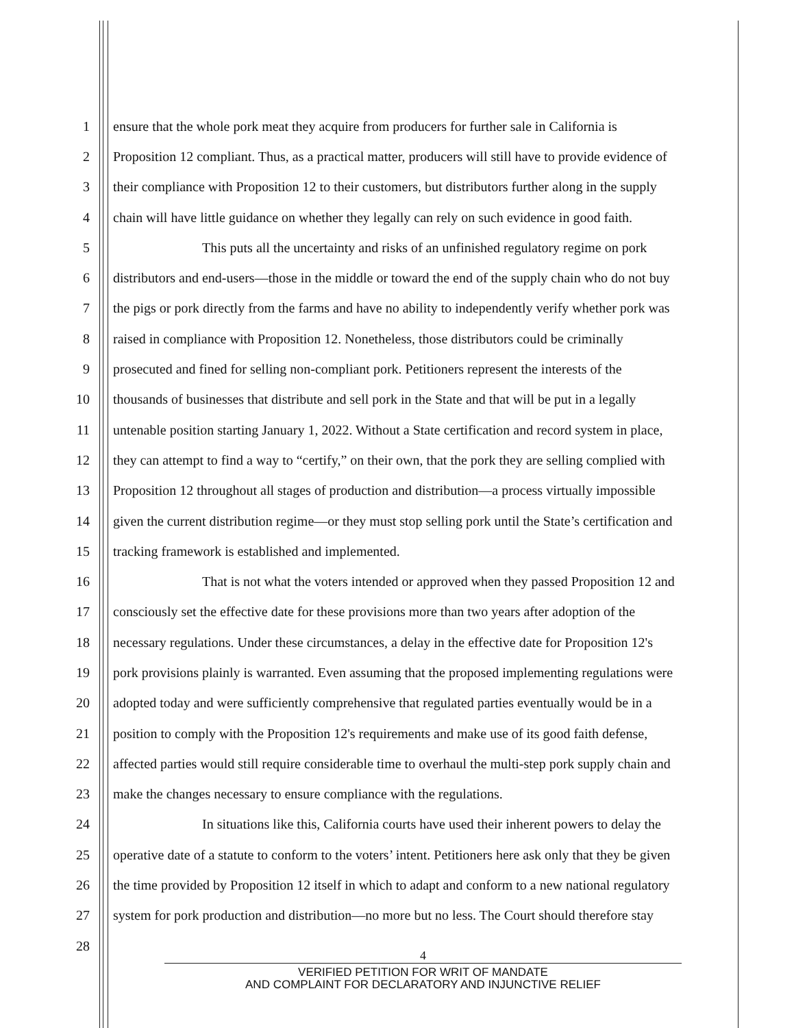1 ensure that the whole pork meat they acquire from producers for further sale in California is
2 Proposition 12 compliant. Thus, as a practical matter, producers will still have to provide evidence of
3 their compliance with Proposition 12 to their customers, but distributors further along in the supply
4 chain will have little guidance on whether they legally can rely on such evidence in good faith.
5 This puts all the uncertainty and risks of an unfinished regulatory regime on pork
6 distributors and end-users—those in the middle or toward the end of the supply chain who do not buy
7 the pigs or pork directly from the farms and have no ability to independently verify whether pork was
8 raised in compliance with Proposition 12. Nonetheless, those distributors could be criminally
9 prosecuted and fined for selling non-compliant pork. Petitioners represent the interests of the
10 thousands of businesses that distribute and sell pork in the State and that will be put in a legally
11 untenable position starting January 1, 2022. Without a State certification and record system in place,
12 they can attempt to find a way to “certify,” on their own, that the pork they are selling complied with
13 Proposition 12 throughout all stages of production and distribution—a process virtually impossible
14 given the current distribution regime—or they must stop selling pork until the State’s certification and
15 tracking framework is established and implemented.
16 That is not what the voters intended or approved when they passed Proposition 12 and
17 consciously set the effective date for these provisions more than two years after adoption of the
18 necessary regulations. Under these circumstances, a delay in the effective date for Proposition 12's
19 pork provisions plainly is warranted. Even assuming that the proposed implementing regulations were
20 adopted today and were sufficiently comprehensive that regulated parties eventually would be in a
21 position to comply with the Proposition 12's requirements and make use of its good faith defense,
22 affected parties would still require considerable time to overhaul the multi-step pork supply chain and
23 make the changes necessary to ensure compliance with the regulations.
24 In situations like this, California courts have used their inherent powers to delay the
25 operative date of a statute to conform to the voters’ intent. Petitioners here ask only that they be given
26 the time provided by Proposition 12 itself in which to adapt and conform to a new national regulatory
27 system for pork production and distribution—no more but no less. The Court should therefore stay
28
4
VERIFIED PETITION FOR WRIT OF MANDATE
AND COMPLAINT FOR DECLARATORY AND INJUNCTIVE RELIEF